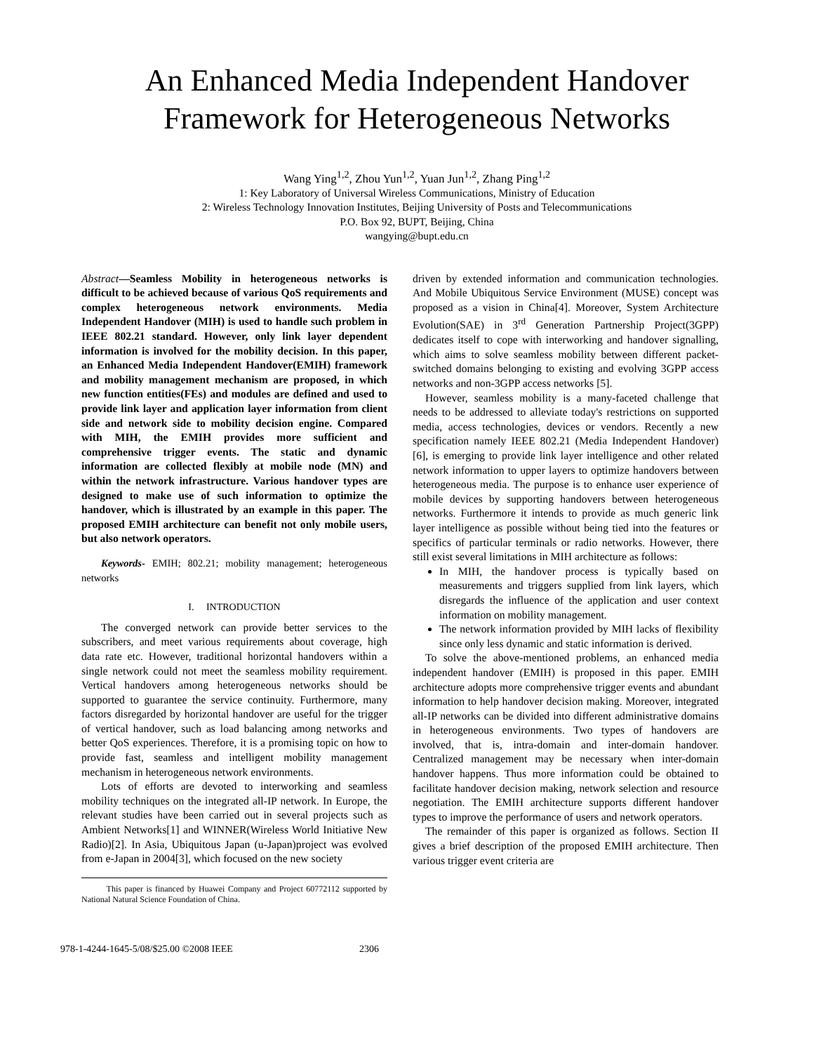An Enhanced Media Independent Handover
Framework for Heterogeneous Networks
Wang Ying<sup>1,2</sup>, Zhou Yun<sup>1,2</sup>, Yuan Jun<sup>1,2</sup>, Zhang Ping<sup>1,2</sup>
1: Key Laboratory of Universal Wireless Communications, Ministry of Education
2: Wireless Technology Innovation Institutes, Beijing University of Posts and Telecommunications
P.O. Box 92, BUPT, Beijing, China
wangying@bupt.edu.cn
Abstract—Seamless Mobility in heterogeneous networks is difficult to be achieved because of various QoS requirements and complex heterogeneous network environments. Media Independent Handover (MIH) is used to handle such problem in IEEE 802.21 standard. However, only link layer dependent information is involved for the mobility decision. In this paper, an Enhanced Media Independent Handover(EMIH) framework and mobility management mechanism are proposed, in which new function entities(FEs) and modules are defined and used to provide link layer and application layer information from client side and network side to mobility decision engine. Compared with MIH, the EMIH provides more sufficient and comprehensive trigger events. The static and dynamic information are collected flexibly at mobile node (MN) and within the network infrastructure. Various handover types are designed to make use of such information to optimize the handover, which is illustrated by an example in this paper. The proposed EMIH architecture can benefit not only mobile users, but also network operators.
Keywords- EMIH; 802.21; mobility management; heterogeneous networks
I. INTRODUCTION
The converged network can provide better services to the subscribers, and meet various requirements about coverage, high data rate etc. However, traditional horizontal handovers within a single network could not meet the seamless mobility requirement. Vertical handovers among heterogeneous networks should be supported to guarantee the service continuity. Furthermore, many factors disregarded by horizontal handover are useful for the trigger of vertical handover, such as load balancing among networks and better QoS experiences. Therefore, it is a promising topic on how to provide fast, seamless and intelligent mobility management mechanism in heterogeneous network environments.
Lots of efforts are devoted to interworking and seamless mobility techniques on the integrated all-IP network. In Europe, the relevant studies have been carried out in several projects such as Ambient Networks[1] and WINNER(Wireless World Initiative New Radio)[2]. In Asia, Ubiquitous Japan (u-Japan)project was evolved from e-Japan in 2004[3], which focused on the new society
This paper is financed by Huawei Company and Project 60772112 supported by National Natural Science Foundation of China.
driven by extended information and communication technologies. And Mobile Ubiquitous Service Environment (MUSE) concept was proposed as a vision in China[4]. Moreover, System Architecture Evolution(SAE) in 3<sup>rd</sup> Generation Partnership Project(3GPP) dedicates itself to cope with interworking and handover signalling, which aims to solve seamless mobility between different packet-switched domains belonging to existing and evolving 3GPP access networks and non-3GPP access networks [5].
However, seamless mobility is a many-faceted challenge that needs to be addressed to alleviate today's restrictions on supported media, access technologies, devices or vendors. Recently a new specification namely IEEE 802.21 (Media Independent Handover) [6], is emerging to provide link layer intelligence and other related network information to upper layers to optimize handovers between heterogeneous media. The purpose is to enhance user experience of mobile devices by supporting handovers between heterogeneous networks. Furthermore it intends to provide as much generic link layer intelligence as possible without being tied into the features or specifics of particular terminals or radio networks. However, there still exist several limitations in MIH architecture as follows:
In MIH, the handover process is typically based on measurements and triggers supplied from link layers, which disregards the influence of the application and user context information on mobility management.
The network information provided by MIH lacks of flexibility since only less dynamic and static information is derived.
To solve the above-mentioned problems, an enhanced media independent handover (EMIH) is proposed in this paper. EMIH architecture adopts more comprehensive trigger events and abundant information to help handover decision making. Moreover, integrated all-IP networks can be divided into different administrative domains in heterogeneous environments. Two types of handovers are involved, that is, intra-domain and inter-domain handover. Centralized management may be necessary when inter-domain handover happens. Thus more information could be obtained to facilitate handover decision making, network selection and resource negotiation. The EMIH architecture supports different handover types to improve the performance of users and network operators.
The remainder of this paper is organized as follows. Section II gives a brief description of the proposed EMIH architecture. Then various trigger event criteria are
978-1-4244-1645-5/08/$25.00 ©2008 IEEE 2306